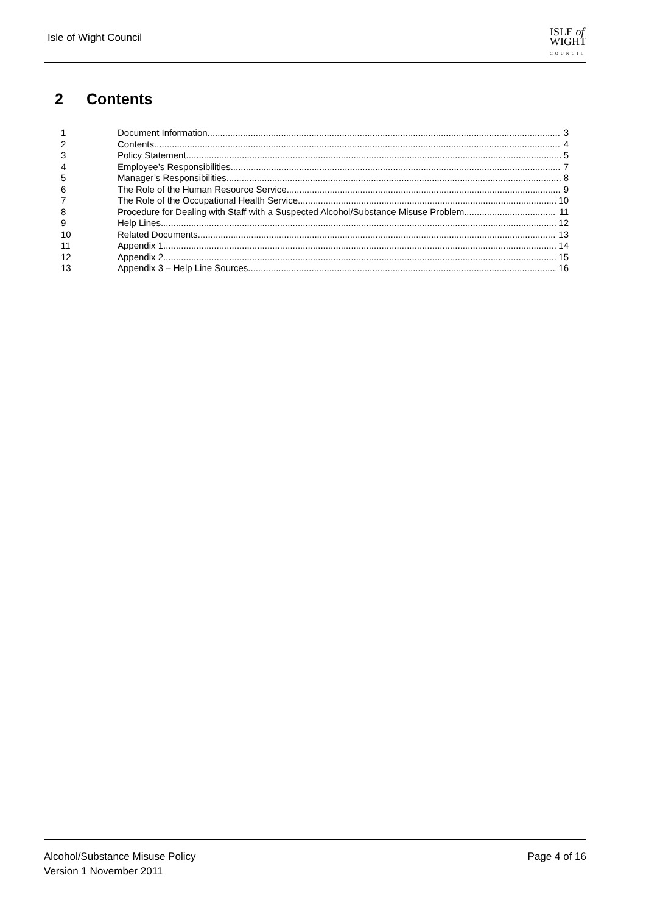Isle of Wight Council
ISLE of
WIGHT
COUNCIL
2 Contents
1 Document Information 3
2 Contents 4
3 Policy Statement 5
4 Employee’s Responsibilities 7
5 Manager’s Responsibilities 8
6 The Role of the Human Resource Service 9
7 The Role of the Occupational Health Service 10
8 Procedure for Dealing with Staff with a Suspected Alcohol/Substance Misuse Problem 11
9 Help Lines 12
10 Related Documents 13
11 Appendix 1 14
12 Appendix 2 15
13 Appendix 3 – Help Line Sources 16
Alcohol/Substance Misuse Policy
Version 1 November 2011
Page 4 of 16